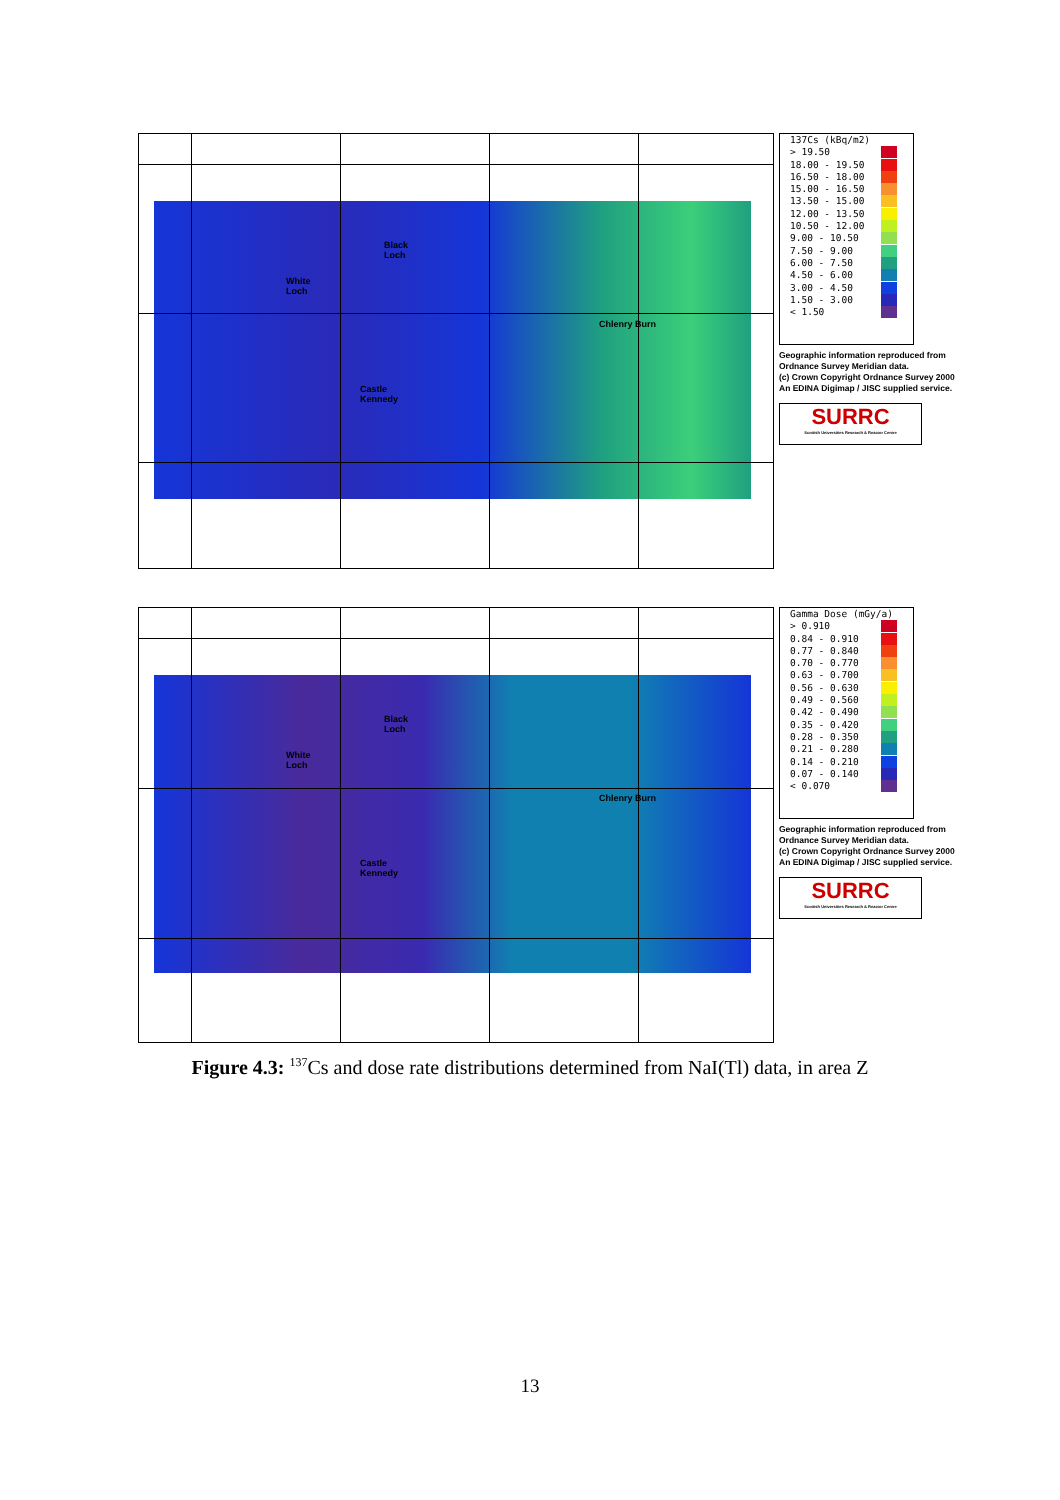Black
Loch
White
Loch
Chlenry Burn
Castle
Kennedy
137Cs (kBq/m2)
> 19.50
18.00 - 19.50
16.50 - 18.00
15.00 - 16.50
13.50 - 15.00
12.00 - 13.50
10.50 - 12.00
9.00 - 10.50
7.50 - 9.00
6.00 - 7.50
4.50 - 6.00
3.00 - 4.50
1.50 - 3.00
< 1.50
Geographic information reproduced from
Ordnance Survey Meridian data.
(c) Crown Copyright Ordnance Survey 2000
An EDINA Digimap / JISC supplied service.
SURRC
Scottish Universities Research & Reactor Centre
Black
Loch
White
Loch
Chlenry Burn
Castle
Kennedy
Gamma Dose (mGy/a)
> 0.910
0.84 - 0.910
0.77 - 0.840
0.70 - 0.770
0.63 - 0.700
0.56 - 0.630
0.49 - 0.560
0.42 - 0.490
0.35 - 0.420
0.28 - 0.350
0.21 - 0.280
0.14 - 0.210
0.07 - 0.140
< 0.070
Geographic information reproduced from
Ordnance Survey Meridian data.
(c) Crown Copyright Ordnance Survey 2000
An EDINA Digimap / JISC supplied service.
SURRC
Scottish Universities Research & Reactor Centre
Figure 4.3: <sup>137</sup>Cs and dose rate distributions determined from NaI(Tl) data, in area Z
13